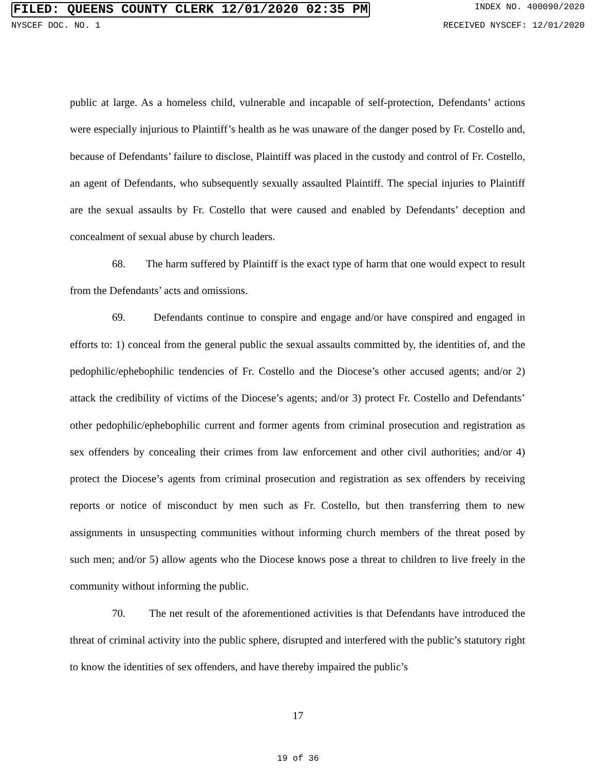FILED: QUEENS COUNTY CLERK 12/01/2020 02:35 PM INDEX NO. 400090/2020
NYSCEF DOC. NO. 1 RECEIVED NYSCEF: 12/01/2020
public at large. As a homeless child, vulnerable and incapable of self-protection, Defendants’ actions were especially injurious to Plaintiff’s health as he was unaware of the danger posed by Fr. Costello and, because of Defendants’ failure to disclose, Plaintiff was placed in the custody and control of Fr. Costello, an agent of Defendants, who subsequently sexually assaulted Plaintiff. The special injuries to Plaintiff are the sexual assaults by Fr. Costello that were caused and enabled by Defendants’ deception and concealment of sexual abuse by church leaders.
68. The harm suffered by Plaintiff is the exact type of harm that one would expect to result from the Defendants’ acts and omissions.
69. Defendants continue to conspire and engage and/or have conspired and engaged in efforts to: 1) conceal from the general public the sexual assaults committed by, the identities of, and the pedophilic/ephebophilic tendencies of Fr. Costello and the Diocese’s other accused agents; and/or 2) attack the credibility of victims of the Diocese’s agents; and/or 3) protect Fr. Costello and Defendants’ other pedophilic/ephebophilic current and former agents from criminal prosecution and registration as sex offenders by concealing their crimes from law enforcement and other civil authorities; and/or 4) protect the Diocese’s agents from criminal prosecution and registration as sex offenders by receiving reports or notice of misconduct by men such as Fr. Costello, but then transferring them to new assignments in unsuspecting communities without informing church members of the threat posed by such men; and/or 5) allow agents who the Diocese knows pose a threat to children to live freely in the community without informing the public.
70. The net result of the aforementioned activities is that Defendants have introduced the threat of criminal activity into the public sphere, disrupted and interfered with the public’s statutory right to know the identities of sex offenders, and have thereby impaired the public’s
17
19 of 36